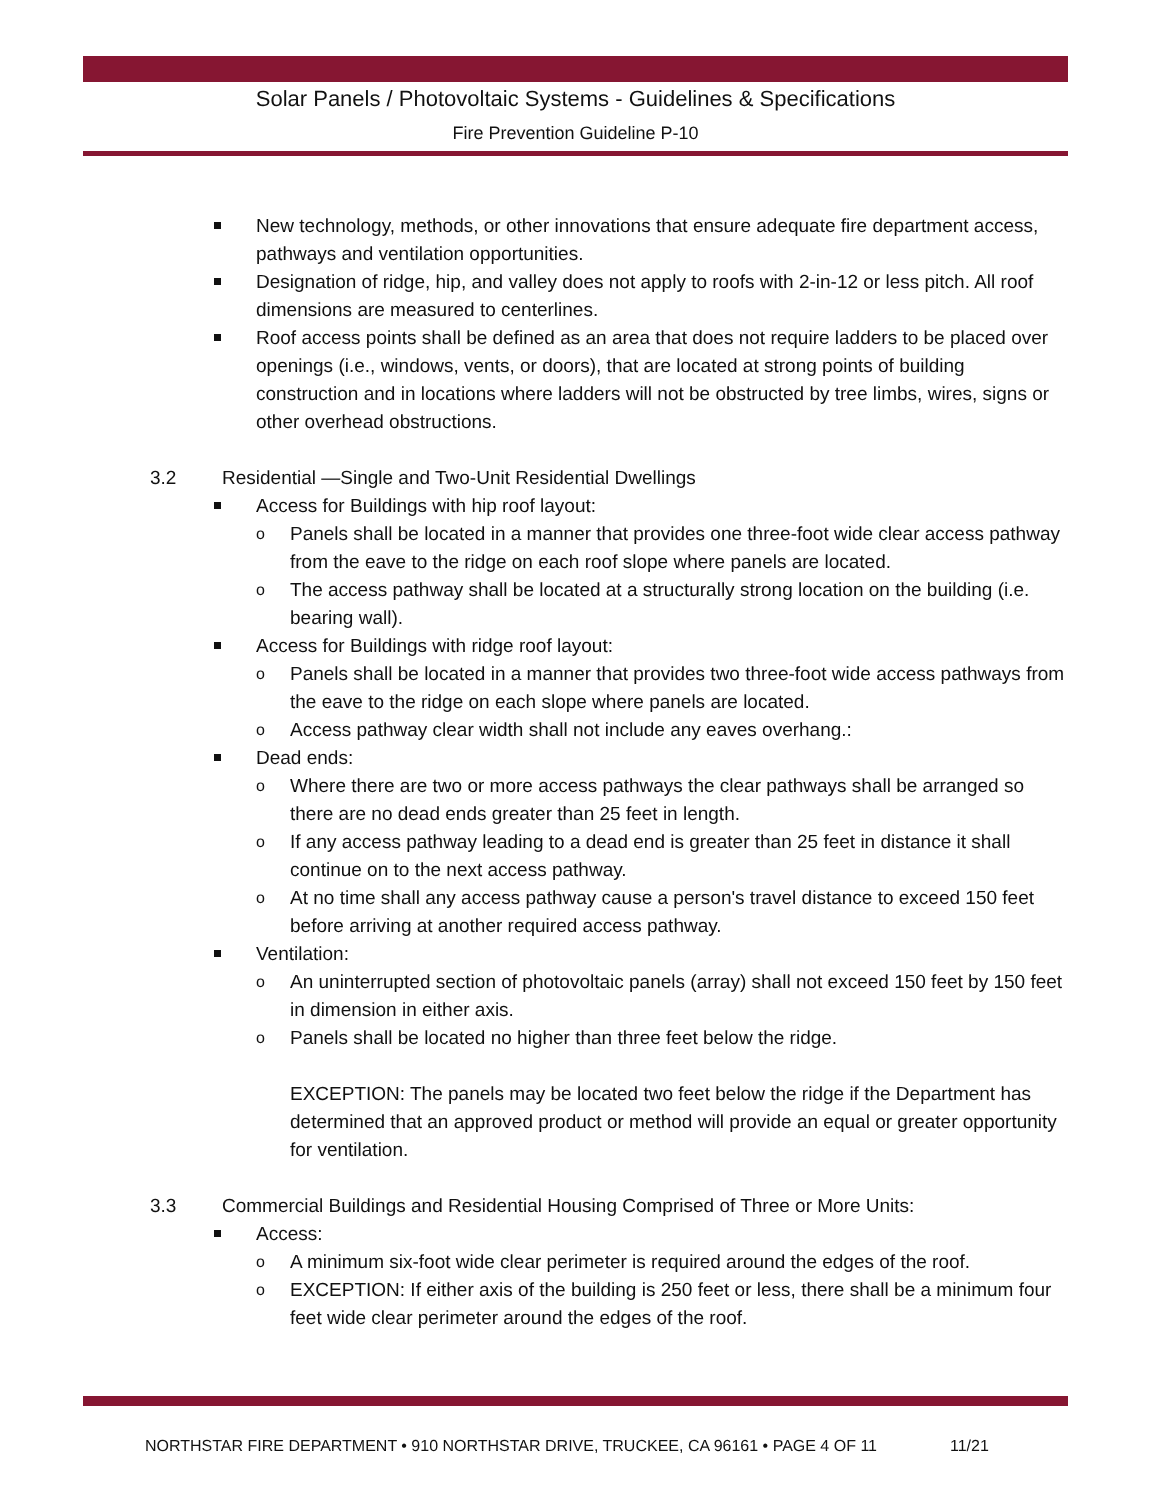Solar Panels / Photovoltaic Systems - Guidelines & Specifications
Fire Prevention Guideline P-10
New technology, methods, or other innovations that ensure adequate fire department access, pathways and ventilation opportunities.
Designation of ridge, hip, and valley does not apply to roofs with 2-in-12 or less pitch. All roof dimensions are measured to centerlines.
Roof access points shall be defined as an area that does not require ladders to be placed over openings (i.e., windows, vents, or doors), that are located at strong points of building construction and in locations where ladders will not be obstructed by tree limbs, wires, signs or other overhead obstructions.
3.2 Residential —Single and Two-Unit Residential Dwellings
Access for Buildings with hip roof layout:
Panels shall be located in a manner that provides one three-foot wide clear access pathway from the eave to the ridge on each roof slope where panels are located.
The access pathway shall be located at a structurally strong location on the building (i.e. bearing wall).
Access for Buildings with ridge roof layout:
Panels shall be located in a manner that provides two three-foot wide access pathways from the eave to the ridge on each slope where panels are located.
Access pathway clear width shall not include any eaves overhang.:
Dead ends:
Where there are two or more access pathways the clear pathways shall be arranged so there are no dead ends greater than 25 feet in length.
If any access pathway leading to a dead end is greater than 25 feet in distance it shall continue on to the next access pathway.
At no time shall any access pathway cause a person's travel distance to exceed 150 feet before arriving at another required access pathway.
Ventilation:
An uninterrupted section of photovoltaic panels (array) shall not exceed 150 feet by 150 feet in dimension in either axis.
Panels shall be located no higher than three feet below the ridge.
EXCEPTION: The panels may be located two feet below the ridge if the Department has determined that an approved product or method will provide an equal or greater opportunity for ventilation.
3.3 Commercial Buildings and Residential Housing Comprised of Three or More Units:
Access:
A minimum six-foot wide clear perimeter is required around the edges of the roof.
EXCEPTION: If either axis of the building is 250 feet or less, there shall be a minimum four feet wide clear perimeter around the edges of the roof.
NORTHSTAR FIRE DEPARTMENT • 910 NORTHSTAR DRIVE, TRUCKEE, CA 96161 • PAGE 4 OF 11
11/21